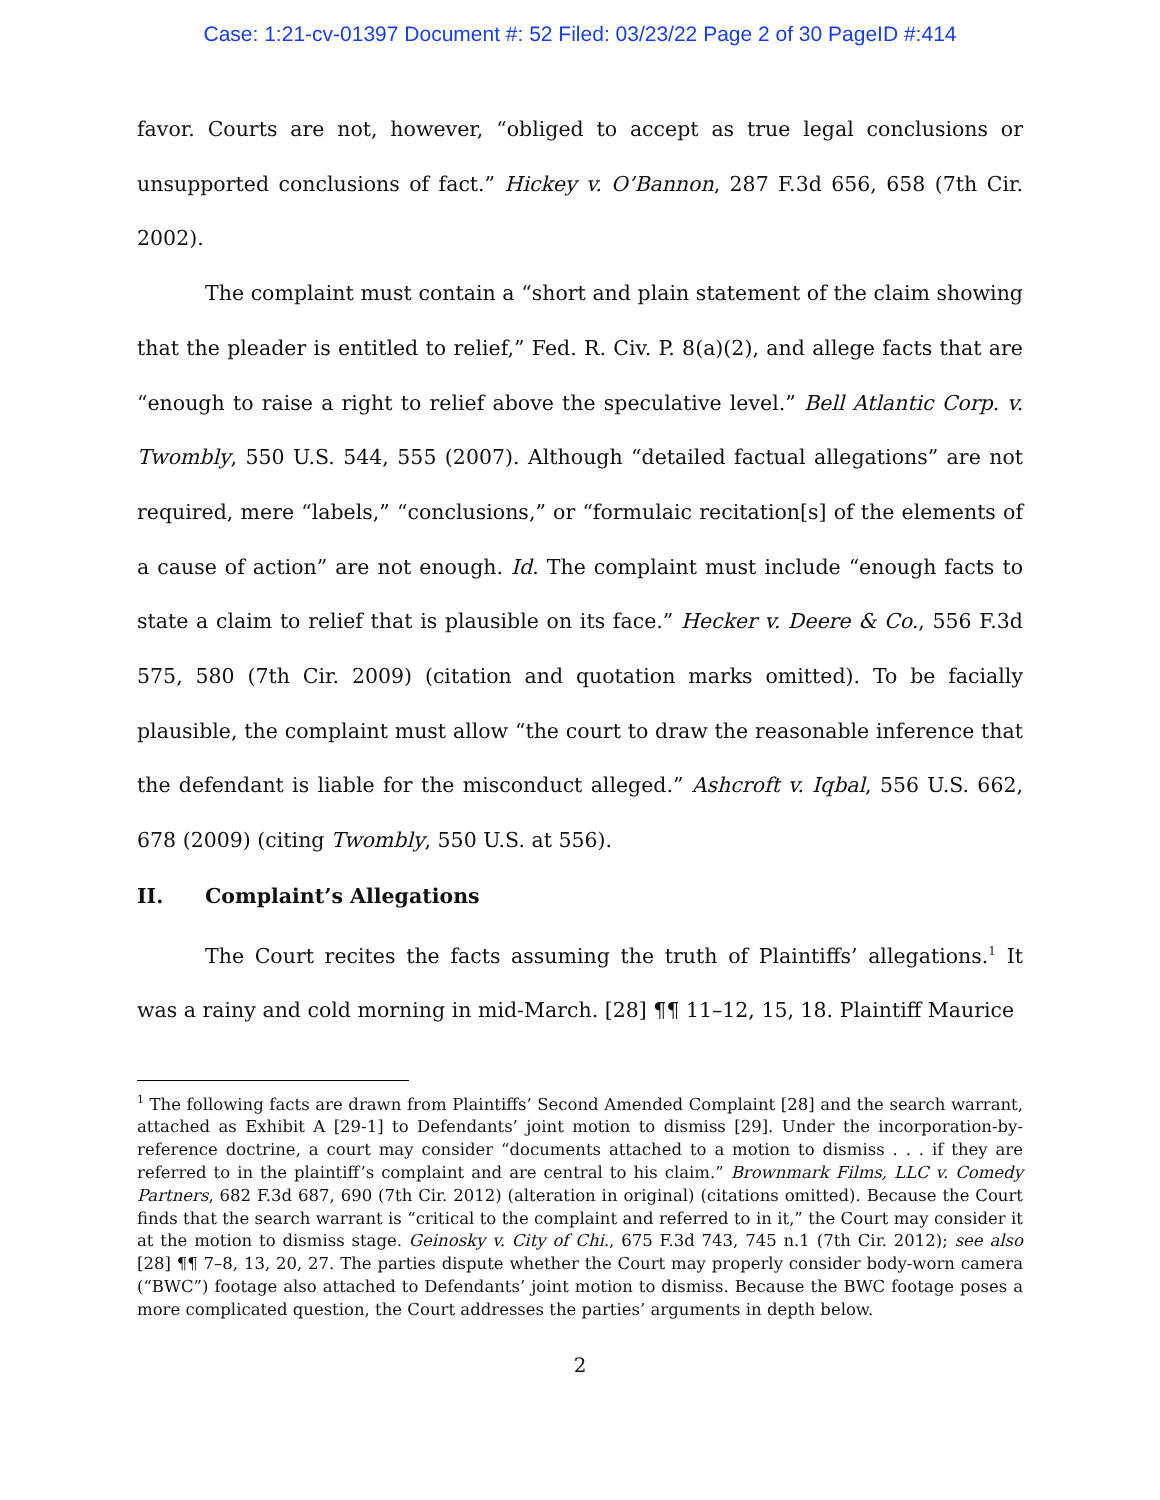Case: 1:21-cv-01397 Document #: 52 Filed: 03/23/22 Page 2 of 30 PageID #:414
favor. Courts are not, however, “obliged to accept as true legal conclusions or unsupported conclusions of fact.” Hickey v. O’Bannon, 287 F.3d 656, 658 (7th Cir. 2002).
The complaint must contain a “short and plain statement of the claim showing that the pleader is entitled to relief,” Fed. R. Civ. P. 8(a)(2), and allege facts that are “enough to raise a right to relief above the speculative level.” Bell Atlantic Corp. v. Twombly, 550 U.S. 544, 555 (2007). Although “detailed factual allegations” are not required, mere “labels,” “conclusions,” or “formulaic recitation[s] of the elements of a cause of action” are not enough. Id. The complaint must include “enough facts to state a claim to relief that is plausible on its face.” Hecker v. Deere & Co., 556 F.3d 575, 580 (7th Cir. 2009) (citation and quotation marks omitted). To be facially plausible, the complaint must allow “the court to draw the reasonable inference that the defendant is liable for the misconduct alleged.” Ashcroft v. Iqbal, 556 U.S. 662, 678 (2009) (citing Twombly, 550 U.S. at 556).
II. Complaint’s Allegations
The Court recites the facts assuming the truth of Plaintiffs’ allegations.<sup>1</sup> It was a rainy and cold morning in mid-March. [28] ¶¶ 11–12, 15, 18. Plaintiff Maurice
<sup>1</sup> The following facts are drawn from Plaintiffs’ Second Amended Complaint [28] and the search warrant, attached as Exhibit A [29-1] to Defendants’ joint motion to dismiss [29]. Under the incorporation-by-reference doctrine, a court may consider “documents attached to a motion to dismiss . . . if they are referred to in the plaintiff’s complaint and are central to his claim.” Brownmark Films, LLC v. Comedy Partners, 682 F.3d 687, 690 (7th Cir. 2012) (alteration in original) (citations omitted). Because the Court finds that the search warrant is “critical to the complaint and referred to in it,” the Court may consider it at the motion to dismiss stage. Geinosky v. City of Chi., 675 F.3d 743, 745 n.1 (7th Cir. 2012); see also [28] ¶¶ 7–8, 13, 20, 27. The parties dispute whether the Court may properly consider body-worn camera (“BWC”) footage also attached to Defendants’ joint motion to dismiss. Because the BWC footage poses a more complicated question, the Court addresses the parties’ arguments in depth below.
2